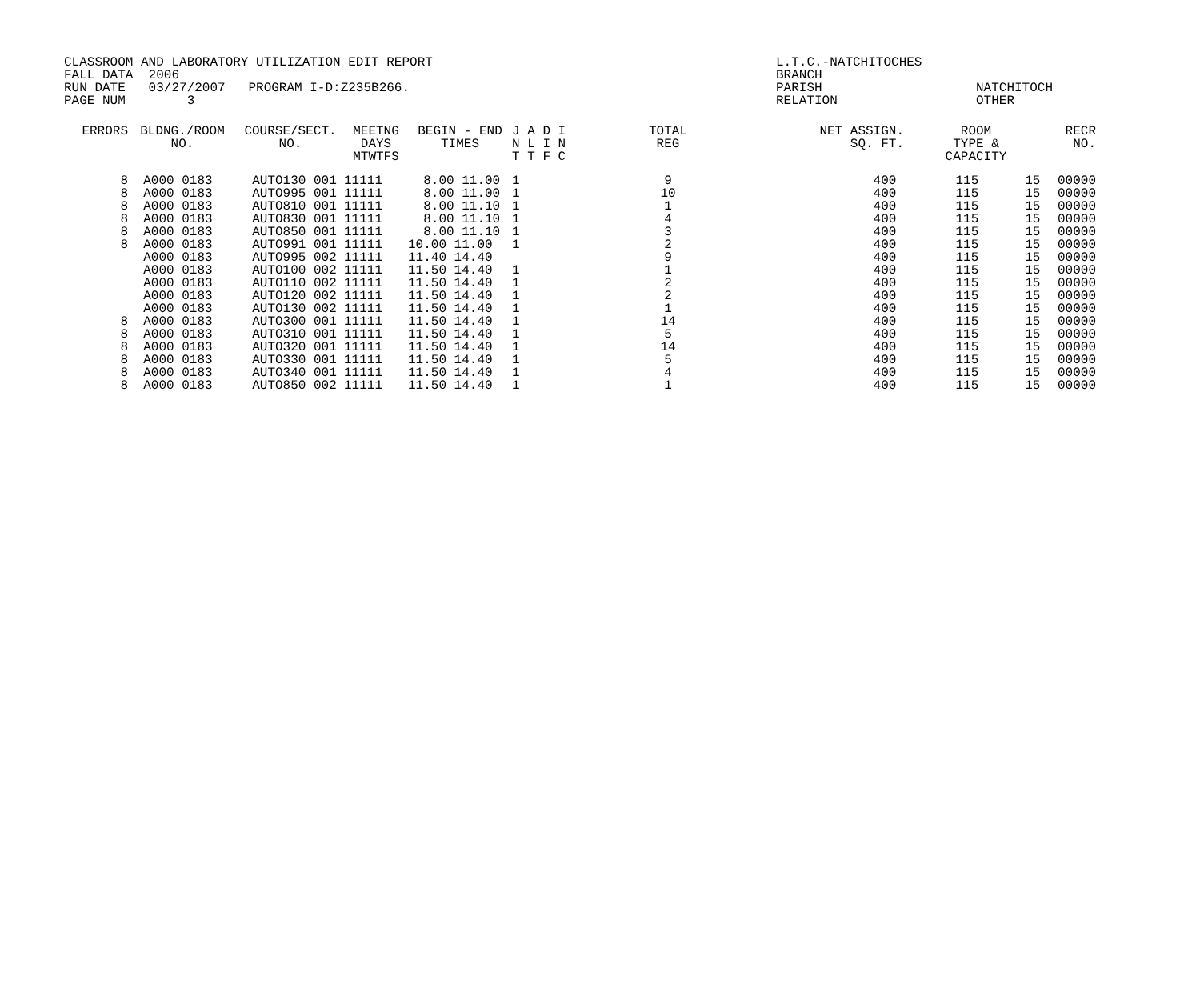| CLASSROOM AND LABORATORY UTILIZATION EDIT REPORT | L.T.C.-NATCHITOCHES | |
| FALL DATA 2006 | BRANCH | |
| RUN DATE 03/27/2007 PROGRAM I-D:Z235B266. | PARISH | NATCHITOCH |
| PAGE NUM 3 | RELATION | OTHER |
| ERRORS | BLDNG./ROOM NO. | COURSE/SECT. NO. | MEETNG DAYS MTWTFS | BEGIN - END TIMES | J A D I N L I N T T F C | TOTAL REG | NET ASSIGN. SQ. FT. | ROOM TYPE & CAPACITY | | RECR NO. |
| --- | --- | --- | --- | --- | --- | --- | --- | --- | --- | --- |
| 8 | A000 0183 | AUTO130 001 | 11111 | 8.00 11.00 | 1 | 9 | 400 | 115 | 15 | 00000 |
| 8 | A000 0183 | AUTO995 001 | 11111 | 8.00 11.00 | 1 | 10 | 400 | 115 | 15 | 00000 |
| 8 | A000 0183 | AUTO810 001 | 11111 | 8.00 11.10 | 1 | 1 | 400 | 115 | 15 | 00000 |
| 8 | A000 0183 | AUTO830 001 | 11111 | 8.00 11.10 | 1 | 4 | 400 | 115 | 15 | 00000 |
| 8 | A000 0183 | AUTO850 001 | 11111 | 8.00 11.10 | 1 | 3 | 400 | 115 | 15 | 00000 |
| 8 | A000 0183 | AUTO991 001 | 11111 | 10.00 11.00 | 1 | 2 | 400 | 115 | 15 | 00000 |
| | A000 0183 | AUTO995 002 | 11111 | 11.40 14.40 | | 9 | 400 | 115 | 15 | 00000 |
| | A000 0183 | AUTO100 002 | 11111 | 11.50 14.40 | 1 | 1 | 400 | 115 | 15 | 00000 |
| | A000 0183 | AUTO110 002 | 11111 | 11.50 14.40 | 1 | 2 | 400 | 115 | 15 | 00000 |
| | A000 0183 | AUTO120 002 | 11111 | 11.50 14.40 | 1 | 2 | 400 | 115 | 15 | 00000 |
| | A000 0183 | AUTO130 002 | 11111 | 11.50 14.40 | 1 | 1 | 400 | 115 | 15 | 00000 |
| 8 | A000 0183 | AUTO300 001 | 11111 | 11.50 14.40 | 1 | 14 | 400 | 115 | 15 | 00000 |
| 8 | A000 0183 | AUTO310 001 | 11111 | 11.50 14.40 | 1 | 5 | 400 | 115 | 15 | 00000 |
| 8 | A000 0183 | AUTO320 001 | 11111 | 11.50 14.40 | 1 | 14 | 400 | 115 | 15 | 00000 |
| 8 | A000 0183 | AUTO330 001 | 11111 | 11.50 14.40 | 1 | 5 | 400 | 115 | 15 | 00000 |
| 8 | A000 0183 | AUTO340 001 | 11111 | 11.50 14.40 | 1 | 4 | 400 | 115 | 15 | 00000 |
| 8 | A000 0183 | AUTO850 002 | 11111 | 11.50 14.40 | 1 | 1 | 400 | 115 | 15 | 00000 |